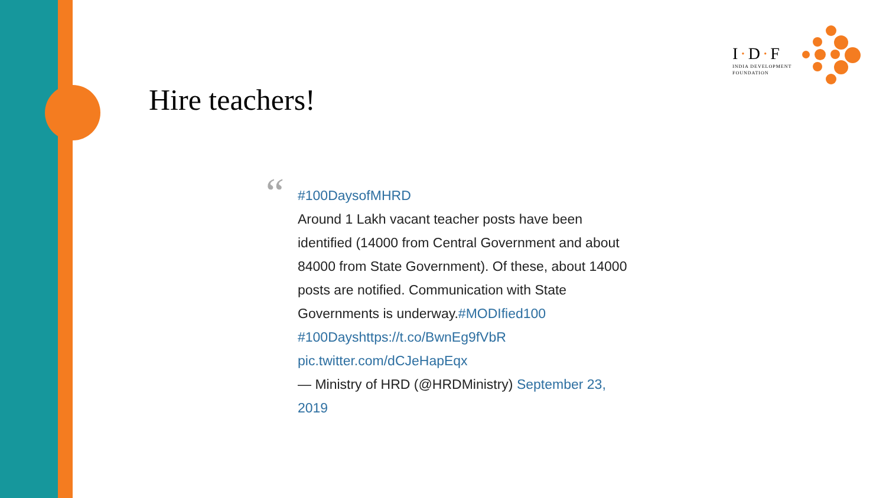I·D·F
INDIA DEVELOPMENT
FOUNDATION
Hire teachers!
“
#100DaysofMHRD
Around 1 Lakh vacant teacher posts have been identified (14000 from Central Government and about 84000 from State Government). Of these, about 14000 posts are notified. Communication with State Governments is underway.#MODIfied100 #100Dayshttps://t.co/BwnEg9fVbR pic.twitter.com/dCJeHapEqx
— Ministry of HRD (@HRDMinistry) September 23, 2019